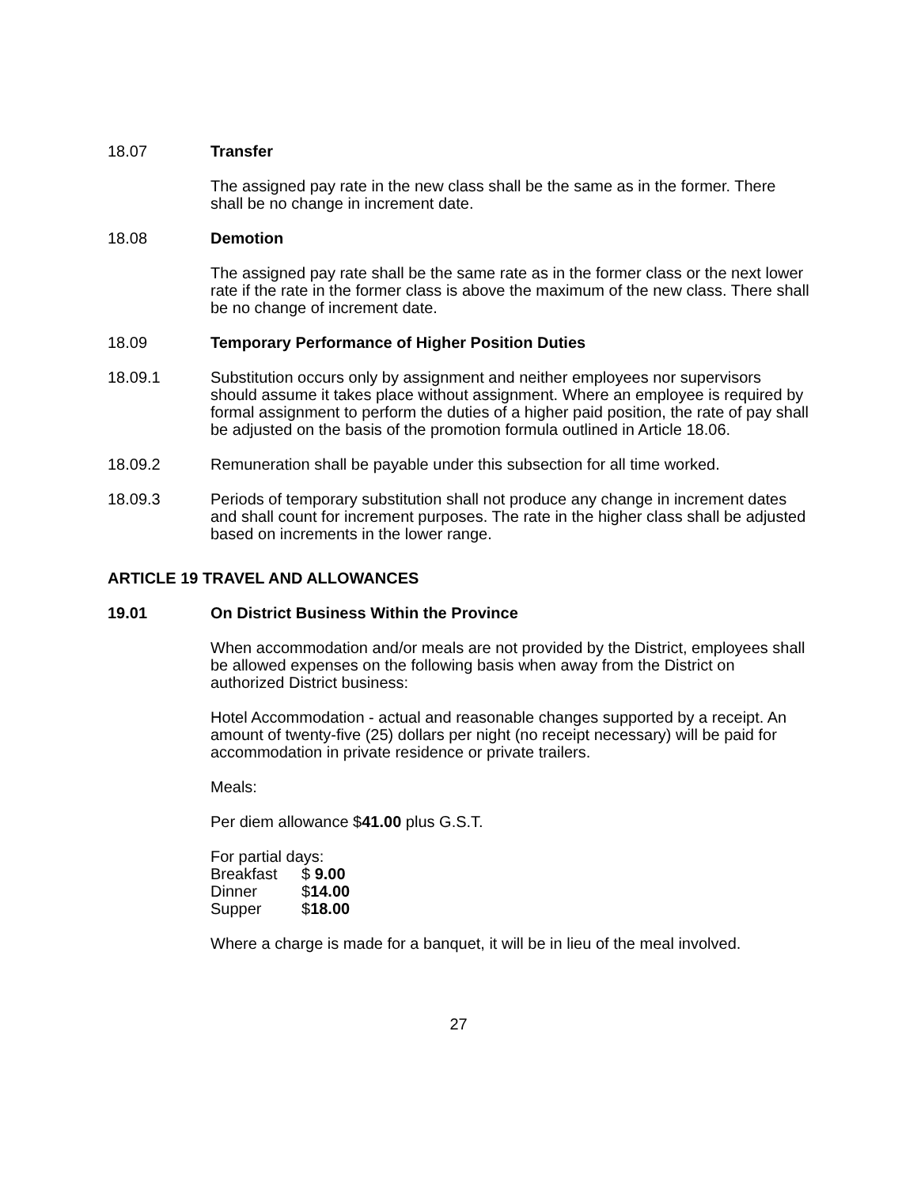18.07 Transfer
The assigned pay rate in the new class shall be the same as in the former. There shall be no change in increment date.
18.08 Demotion
The assigned pay rate shall be the same rate as in the former class or the next lower rate if the rate in the former class is above the maximum of the new class. There shall be no change of increment date.
18.09 Temporary Performance of Higher Position Duties
18.09.1 Substitution occurs only by assignment and neither employees nor supervisors should assume it takes place without assignment. Where an employee is required by formal assignment to perform the duties of a higher paid position, the rate of pay shall be adjusted on the basis of the promotion formula outlined in Article 18.06.
18.09.2 Remuneration shall be payable under this subsection for all time worked.
18.09.3 Periods of temporary substitution shall not produce any change in increment dates and shall count for increment purposes. The rate in the higher class shall be adjusted based on increments in the lower range.
ARTICLE 19 TRAVEL AND ALLOWANCES
19.01 On District Business Within the Province
When accommodation and/or meals are not provided by the District, employees shall be allowed expenses on the following basis when away from the District on authorized District business:
Hotel Accommodation - actual and reasonable changes supported by a receipt. An amount of twenty-five (25) dollars per night (no receipt necessary) will be paid for accommodation in private residence or private trailers.
Meals:
Per diem allowance $41.00 plus G.S.T.
For partial days:
Breakfast $ 9.00
Dinner $14.00
Supper $18.00
Where a charge is made for a banquet, it will be in lieu of the meal involved.
27